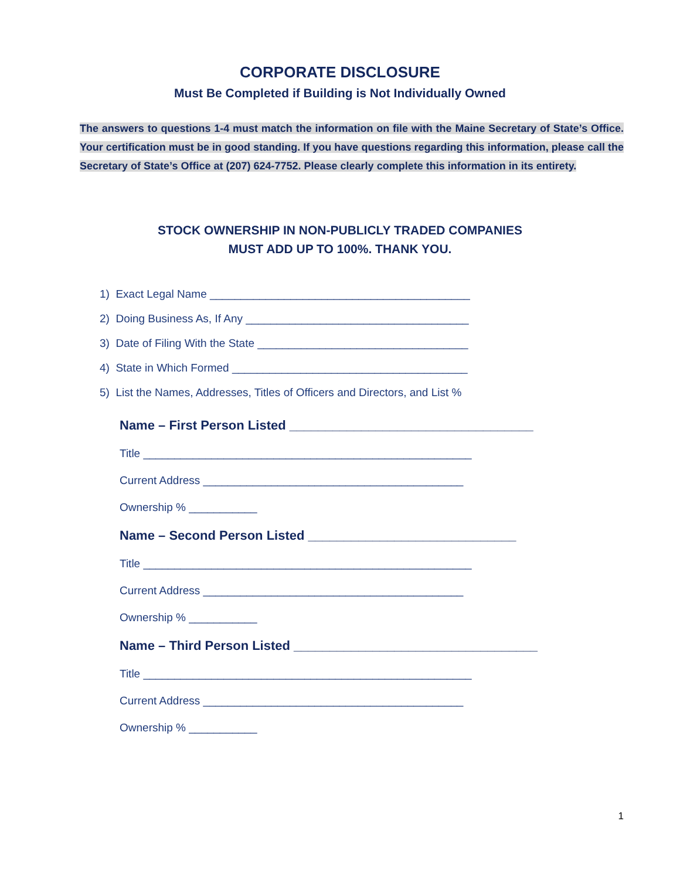CORPORATE DISCLOSURE
Must Be Completed if Building is Not Individually Owned
The answers to questions 1-4 must match the information on file with the Maine Secretary of State’s Office. Your certification must be in good standing. If you have questions regarding this information, please call the Secretary of State’s Office at (207) 624-7752. Please clearly complete this information in its entirety.
STOCK OWNERSHIP IN NON-PUBLICLY TRADED COMPANIES
MUST ADD UP TO 100%. THANK YOU.
1) Exact Legal Name __________________________________________
2) Doing Business As, If Any ____________________________________
3) Date of Filing With the State __________________________________
4) State in Which Formed ______________________________________
5) List the Names, Addresses, Titles of Officers and Directors, and List %
Name – First Person Listed __________________________________
Title _____________________________________________________
Current Address __________________________________________
Ownership % ___________
Name – Second Person Listed _____________________________
Title _____________________________________________________
Current Address __________________________________________
Ownership % ___________
Name – Third Person Listed __________________________________
Title _____________________________________________________
Current Address __________________________________________
Ownership % ___________
1